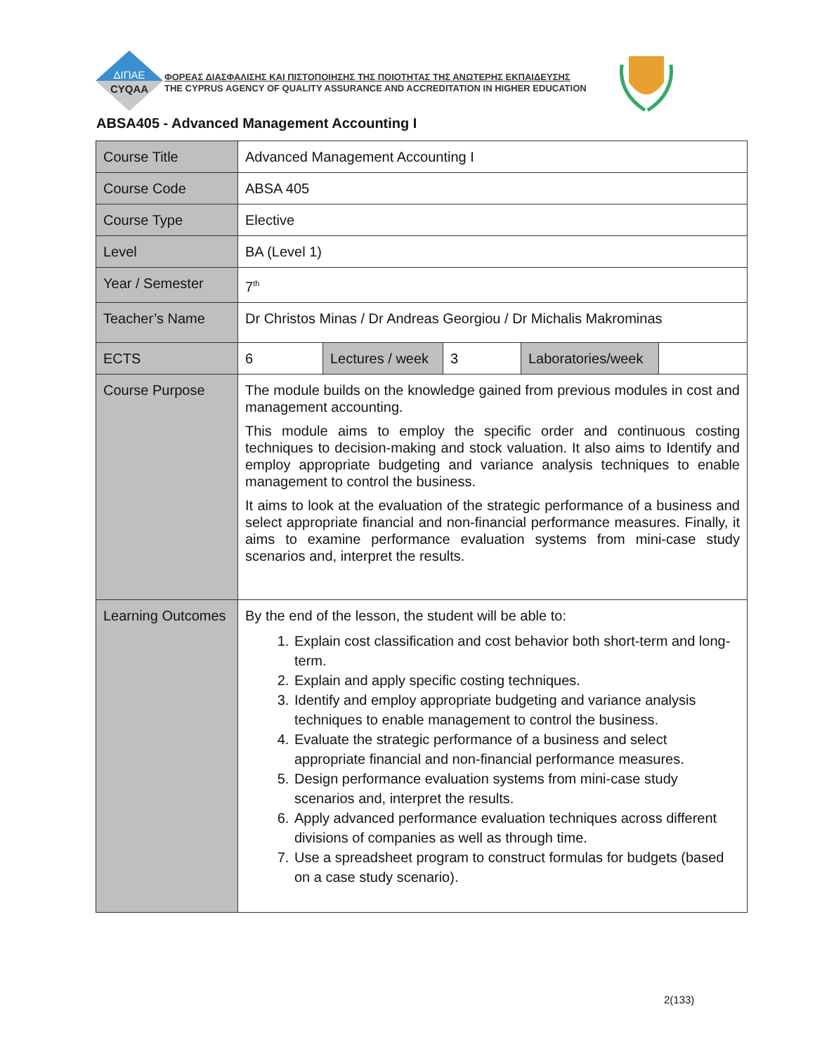ΔΙΠΑΕ
CYQAA
ΦΟΡΕΑΣ ΔΙΑΣΦΑΛΙΣΗΣ ΚΑΙ ΠΙΣΤΟΠΟΙΗΣΗΣ ΤΗΣ ΠΟΙΟΤΗΤΑΣ ΤΗΣ ΑΝΩΤΕΡΗΣ ΕΚΠΑΙΔΕΥΣΗΣ
THE CYPRUS AGENCY OF QUALITY ASSURANCE AND ACCREDITATION IN HIGHER EDUCATION
ABSA405 - Advanced Management Accounting I
| Course Title | Advanced Management Accounting I | | | | |
| Course Code | ABSA 405 | | | | |
| Course Type | Elective | | | | |
| Level | BA (Level 1) | | | | |
| Year / Semester | 7<sup>th</sup> | | | | |
| Teacher’s Name | Dr Christos Minas / Dr Andreas Georgiou / Dr Michalis Makrominas | | | | |
| ECTS | 6 | Lectures / week | 3 | Laboratories/week | |
| Course Purpose | The module builds on the knowledge gained from previous modules in cost and management accounting. This module aims to employ the specific order and continuous costing techniques to decision-making and stock valuation. It also aims to Identify and employ appropriate budgeting and variance analysis techniques to enable management to control the business. It aims to look at the evaluation of the strategic performance of a business and select appropriate financial and non-financial performance measures. Finally, it aims to examine performance evaluation systems from mini-case study scenarios and, interpret the results. | | | | |
| Learning Outcomes | By the end of the lesson, the student will be able to: 1. Explain cost classification and cost behavior both short-term and long-term. 2. Explain and apply specific costing techniques. 3. Identify and employ appropriate budgeting and variance analysis techniques to enable management to control the business. 4. Evaluate the strategic performance of a business and select appropriate financial and non-financial performance measures. 5. Design performance evaluation systems from mini-case study scenarios and, interpret the results. 6. Apply advanced performance evaluation techniques across different divisions of companies as well as through time. 7. Use a spreadsheet program to construct formulas for budgets (based on a case study scenario). | | | | |
2(133)